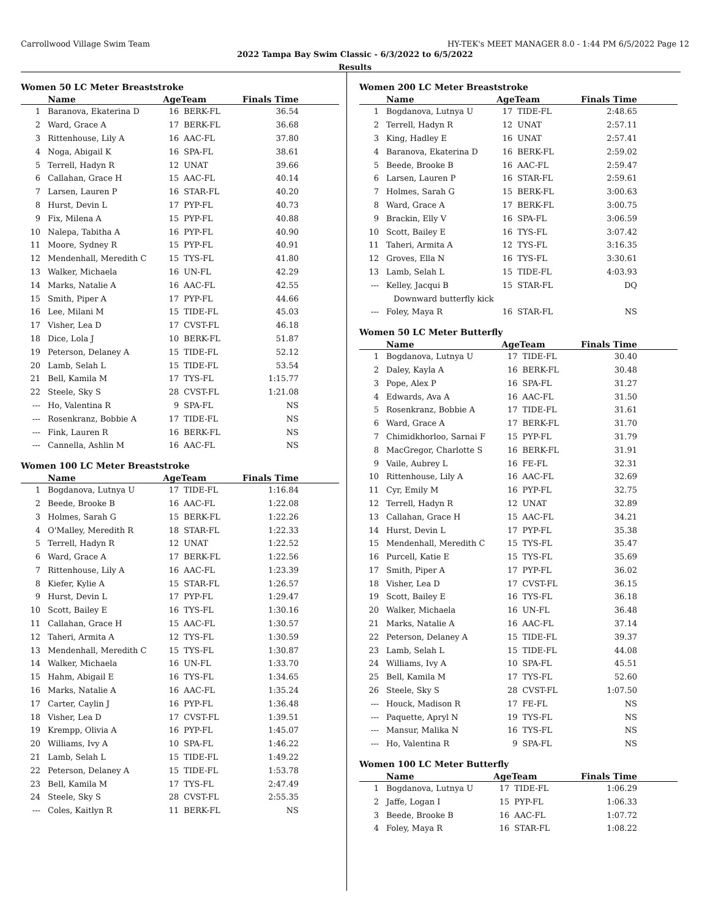Carrollwood Village Swim Team HY-TEK's MEET MANAGER 8.0 - 1:44 PM 6/5/2022 Page 12
2022 Tampa Bay Swim Classic - 6/3/2022 to 6/5/2022
Results
Women 50 LC Meter Breaststroke
| | Name | AgeTeam | | Finals Time |
| --- | --- | --- | --- | --- |
| 1 | Baranova, Ekaterina D | 16 | BERK-FL | 36.54 |
| 2 | Ward, Grace A | 17 | BERK-FL | 36.68 |
| 3 | Rittenhouse, Lily A | 16 | AAC-FL | 37.80 |
| 4 | Noga, Abigail K | 16 | SPA-FL | 38.61 |
| 5 | Terrell, Hadyn R | 12 | UNAT | 39.66 |
| 6 | Callahan, Grace H | 15 | AAC-FL | 40.14 |
| 7 | Larsen, Lauren P | 16 | STAR-FL | 40.20 |
| 8 | Hurst, Devin L | 17 | PYP-FL | 40.73 |
| 9 | Fix, Milena A | 15 | PYP-FL | 40.88 |
| 10 | Nalepa, Tabitha A | 16 | PYP-FL | 40.90 |
| 11 | Moore, Sydney R | 15 | PYP-FL | 40.91 |
| 12 | Mendenhall, Meredith C | 15 | TYS-FL | 41.80 |
| 13 | Walker, Michaela | 16 | UN-FL | 42.29 |
| 14 | Marks, Natalie A | 16 | AAC-FL | 42.55 |
| 15 | Smith, Piper A | 17 | PYP-FL | 44.66 |
| 16 | Lee, Milani M | 15 | TIDE-FL | 45.03 |
| 17 | Visher, Lea D | 17 | CVST-FL | 46.18 |
| 18 | Dice, Lola J | 10 | BERK-FL | 51.87 |
| 19 | Peterson, Delaney A | 15 | TIDE-FL | 52.12 |
| 20 | Lamb, Selah L | 15 | TIDE-FL | 53.54 |
| 21 | Bell, Kamila M | 17 | TYS-FL | 1:15.77 |
| 22 | Steele, Sky S | 28 | CVST-FL | 1:21.08 |
| --- | Ho, Valentina R | 9 | SPA-FL | NS |
| --- | Rosenkranz, Bobbie A | 17 | TIDE-FL | NS |
| --- | Fink, Lauren R | 16 | BERK-FL | NS |
| --- | Cannella, Ashlin M | 16 | AAC-FL | NS |
Women 100 LC Meter Breaststroke
| | Name | AgeTeam | | Finals Time |
| --- | --- | --- | --- | --- |
| 1 | Bogdanova, Lutnya U | 17 | TIDE-FL | 1:16.84 |
| 2 | Beede, Brooke B | 16 | AAC-FL | 1:22.08 |
| 3 | Holmes, Sarah G | 15 | BERK-FL | 1:22.26 |
| 4 | O'Malley, Meredith R | 18 | STAR-FL | 1:22.33 |
| 5 | Terrell, Hadyn R | 12 | UNAT | 1:22.52 |
| 6 | Ward, Grace A | 17 | BERK-FL | 1:22.56 |
| 7 | Rittenhouse, Lily A | 16 | AAC-FL | 1:23.39 |
| 8 | Kiefer, Kylie A | 15 | STAR-FL | 1:26.57 |
| 9 | Hurst, Devin L | 17 | PYP-FL | 1:29.47 |
| 10 | Scott, Bailey E | 16 | TYS-FL | 1:30.16 |
| 11 | Callahan, Grace H | 15 | AAC-FL | 1:30.57 |
| 12 | Taheri, Armita A | 12 | TYS-FL | 1:30.59 |
| 13 | Mendenhall, Meredith C | 15 | TYS-FL | 1:30.87 |
| 14 | Walker, Michaela | 16 | UN-FL | 1:33.70 |
| 15 | Hahm, Abigail E | 16 | TYS-FL | 1:34.65 |
| 16 | Marks, Natalie A | 16 | AAC-FL | 1:35.24 |
| 17 | Carter, Caylin J | 16 | PYP-FL | 1:36.48 |
| 18 | Visher, Lea D | 17 | CVST-FL | 1:39.51 |
| 19 | Krempp, Olivia A | 16 | PYP-FL | 1:45.07 |
| 20 | Williams, Ivy A | 10 | SPA-FL | 1:46.22 |
| 21 | Lamb, Selah L | 15 | TIDE-FL | 1:49.22 |
| 22 | Peterson, Delaney A | 15 | TIDE-FL | 1:53.78 |
| 23 | Bell, Kamila M | 17 | TYS-FL | 2:47.49 |
| 24 | Steele, Sky S | 28 | CVST-FL | 2:55.35 |
| --- | Coles, Kaitlyn R | 11 | BERK-FL | NS |
Women 200 LC Meter Breaststroke
| | Name | AgeTeam | | Finals Time |
| --- | --- | --- | --- | --- |
| 1 | Bogdanova, Lutnya U | 17 | TIDE-FL | 2:48.65 |
| 2 | Terrell, Hadyn R | 12 | UNAT | 2:57.11 |
| 3 | King, Hadley E | 16 | UNAT | 2:57.41 |
| 4 | Baranova, Ekaterina D | 16 | BERK-FL | 2:59.02 |
| 5 | Beede, Brooke B | 16 | AAC-FL | 2:59.47 |
| 6 | Larsen, Lauren P | 16 | STAR-FL | 2:59.61 |
| 7 | Holmes, Sarah G | 15 | BERK-FL | 3:00.63 |
| 8 | Ward, Grace A | 17 | BERK-FL | 3:00.75 |
| 9 | Brackin, Elly V | 16 | SPA-FL | 3:06.59 |
| 10 | Scott, Bailey E | 16 | TYS-FL | 3:07.42 |
| 11 | Taheri, Armita A | 12 | TYS-FL | 3:16.35 |
| 12 | Groves, Ella N | 16 | TYS-FL | 3:30.61 |
| 13 | Lamb, Selah L | 15 | TIDE-FL | 4:03.93 |
| --- | Kelley, Jacqui B | 15 | STAR-FL | DQ |
| | Downward butterfly kick | | | |
| --- | Foley, Maya R | 16 | STAR-FL | NS |
Women 50 LC Meter Butterfly
| | Name | AgeTeam | | Finals Time |
| --- | --- | --- | --- | --- |
| 1 | Bogdanova, Lutnya U | 17 | TIDE-FL | 30.40 |
| 2 | Daley, Kayla A | 16 | BERK-FL | 30.48 |
| 3 | Pope, Alex P | 16 | SPA-FL | 31.27 |
| 4 | Edwards, Ava A | 16 | AAC-FL | 31.50 |
| 5 | Rosenkranz, Bobbie A | 17 | TIDE-FL | 31.61 |
| 6 | Ward, Grace A | 17 | BERK-FL | 31.70 |
| 7 | Chimidkhorloo, Sarnai F | 15 | PYP-FL | 31.79 |
| 8 | MacGregor, Charlotte S | 16 | BERK-FL | 31.91 |
| 9 | Vaile, Aubrey L | 16 | FE-FL | 32.31 |
| 10 | Rittenhouse, Lily A | 16 | AAC-FL | 32.69 |
| 11 | Cyr, Emily M | 16 | PYP-FL | 32.75 |
| 12 | Terrell, Hadyn R | 12 | UNAT | 32.89 |
| 13 | Callahan, Grace H | 15 | AAC-FL | 34.21 |
| 14 | Hurst, Devin L | 17 | PYP-FL | 35.38 |
| 15 | Mendenhall, Meredith C | 15 | TYS-FL | 35.47 |
| 16 | Purcell, Katie E | 15 | TYS-FL | 35.69 |
| 17 | Smith, Piper A | 17 | PYP-FL | 36.02 |
| 18 | Visher, Lea D | 17 | CVST-FL | 36.15 |
| 19 | Scott, Bailey E | 16 | TYS-FL | 36.18 |
| 20 | Walker, Michaela | 16 | UN-FL | 36.48 |
| 21 | Marks, Natalie A | 16 | AAC-FL | 37.14 |
| 22 | Peterson, Delaney A | 15 | TIDE-FL | 39.37 |
| 23 | Lamb, Selah L | 15 | TIDE-FL | 44.08 |
| 24 | Williams, Ivy A | 10 | SPA-FL | 45.51 |
| 25 | Bell, Kamila M | 17 | TYS-FL | 52.60 |
| 26 | Steele, Sky S | 28 | CVST-FL | 1:07.50 |
| --- | Houck, Madison R | 17 | FE-FL | NS |
| --- | Paquette, Apryl N | 19 | TYS-FL | NS |
| --- | Mansur, Malika N | 16 | TYS-FL | NS |
| --- | Ho, Valentina R | 9 | SPA-FL | NS |
Women 100 LC Meter Butterfly
| | Name | AgeTeam | | Finals Time |
| --- | --- | --- | --- | --- |
| 1 | Bogdanova, Lutnya U | 17 | TIDE-FL | 1:06.29 |
| 2 | Jaffe, Logan I | 15 | PYP-FL | 1:06.33 |
| 3 | Beede, Brooke B | 16 | AAC-FL | 1:07.72 |
| 4 | Foley, Maya R | 16 | STAR-FL | 1:08.22 |